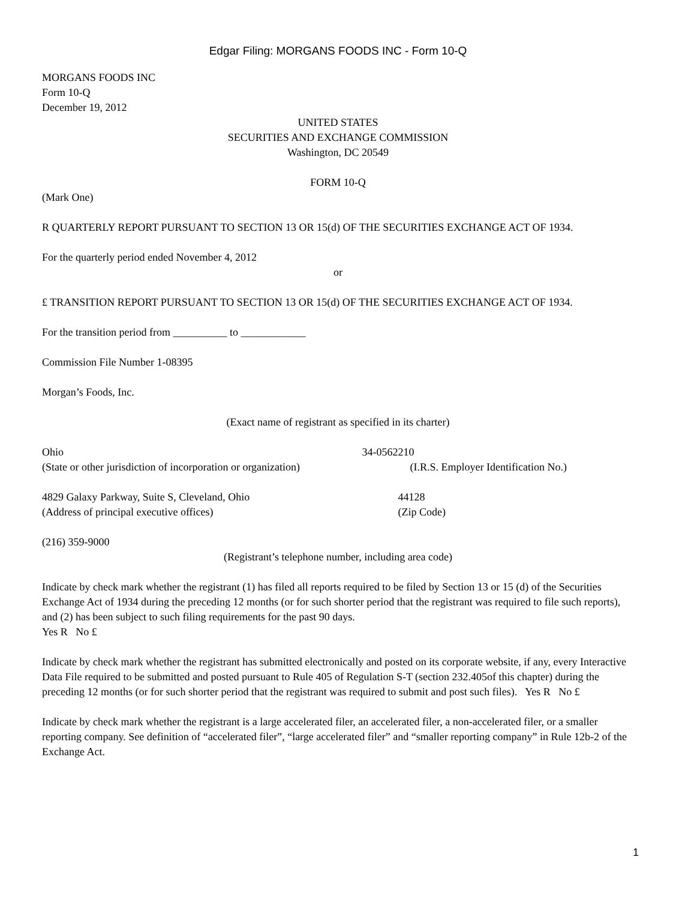Edgar Filing: MORGANS FOODS INC - Form 10-Q
MORGANS FOODS INC
Form 10-Q
December 19, 2012
UNITED STATES
SECURITIES AND EXCHANGE COMMISSION
Washington, DC 20549
FORM 10-Q
(Mark One)
R QUARTERLY REPORT PURSUANT TO SECTION 13 OR 15(d) OF THE SECURITIES EXCHANGE ACT OF 1934.
For the quarterly period ended November 4, 2012
or
£ TRANSITION REPORT PURSUANT TO SECTION 13 OR 15(d) OF THE SECURITIES EXCHANGE ACT OF 1934.
For the transition period from __________ to ____________
Commission File Number 1-08395
Morgan’s Foods, Inc.
(Exact name of registrant as specified in its charter)
Ohio
(State or other jurisdiction of incorporation or organization)
34-0562210
(I.R.S. Employer Identification No.)
4829 Galaxy Parkway, Suite S, Cleveland, Ohio
(Address of principal executive offices)
44128
(Zip Code)
(216) 359-9000
(Registrant’s telephone number, including area code)
Indicate by check mark whether the registrant (1) has filed all reports required to be filed by Section 13 or 15 (d) of the Securities Exchange Act of 1934 during the preceding 12 months (or for such shorter period that the registrant was required to file such reports), and (2) has been subject to such filing requirements for the past 90 days.
Yes R No £
Indicate by check mark whether the registrant has submitted electronically and posted on its corporate website, if any, every Interactive Data File required to be submitted and posted pursuant to Rule 405 of Regulation S-T (section 232.405of this chapter) during the preceding 12 months (or for such shorter period that the registrant was required to submit and post such files). Yes R No £
Indicate by check mark whether the registrant is a large accelerated filer, an accelerated filer, a non-accelerated filer, or a smaller reporting company. See definition of “accelerated filer”, “large accelerated filer” and “smaller reporting company” in Rule 12b-2 of the Exchange Act.
1